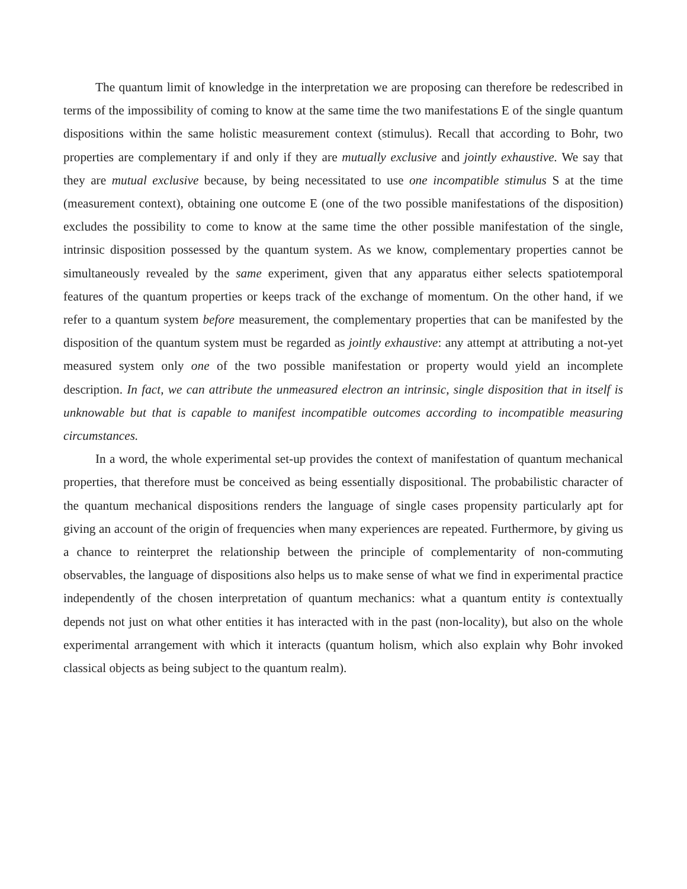The quantum limit of knowledge in the interpretation we are proposing can therefore be redescribed in terms of the impossibility of coming to know at the same time the two manifestations E of the single quantum dispositions within the same holistic measurement context (stimulus). Recall that according to Bohr, two properties are complementary if and only if they are mutually exclusive and jointly exhaustive. We say that they are mutual exclusive because, by being necessitated to use one incompatible stimulus S at the time (measurement context), obtaining one outcome E (one of the two possible manifestations of the disposition) excludes the possibility to come to know at the same time the other possible manifestation of the single, intrinsic disposition possessed by the quantum system. As we know, complementary properties cannot be simultaneously revealed by the same experiment, given that any apparatus either selects spatiotemporal features of the quantum properties or keeps track of the exchange of momentum. On the other hand, if we refer to a quantum system before measurement, the complementary properties that can be manifested by the disposition of the quantum system must be regarded as jointly exhaustive: any attempt at attributing a not-yet measured system only one of the two possible manifestation or property would yield an incomplete description. In fact, we can attribute the unmeasured electron an intrinsic, single disposition that in itself is unknowable but that is capable to manifest incompatible outcomes according to incompatible measuring circumstances.
In a word, the whole experimental set-up provides the context of manifestation of quantum mechanical properties, that therefore must be conceived as being essentially dispositional. The probabilistic character of the quantum mechanical dispositions renders the language of single cases propensity particularly apt for giving an account of the origin of frequencies when many experiences are repeated. Furthermore, by giving us a chance to reinterpret the relationship between the principle of complementarity of non-commuting observables, the language of dispositions also helps us to make sense of what we find in experimental practice independently of the chosen interpretation of quantum mechanics: what a quantum entity is contextually depends not just on what other entities it has interacted with in the past (non-locality), but also on the whole experimental arrangement with which it interacts (quantum holism, which also explain why Bohr invoked classical objects as being subject to the quantum realm).